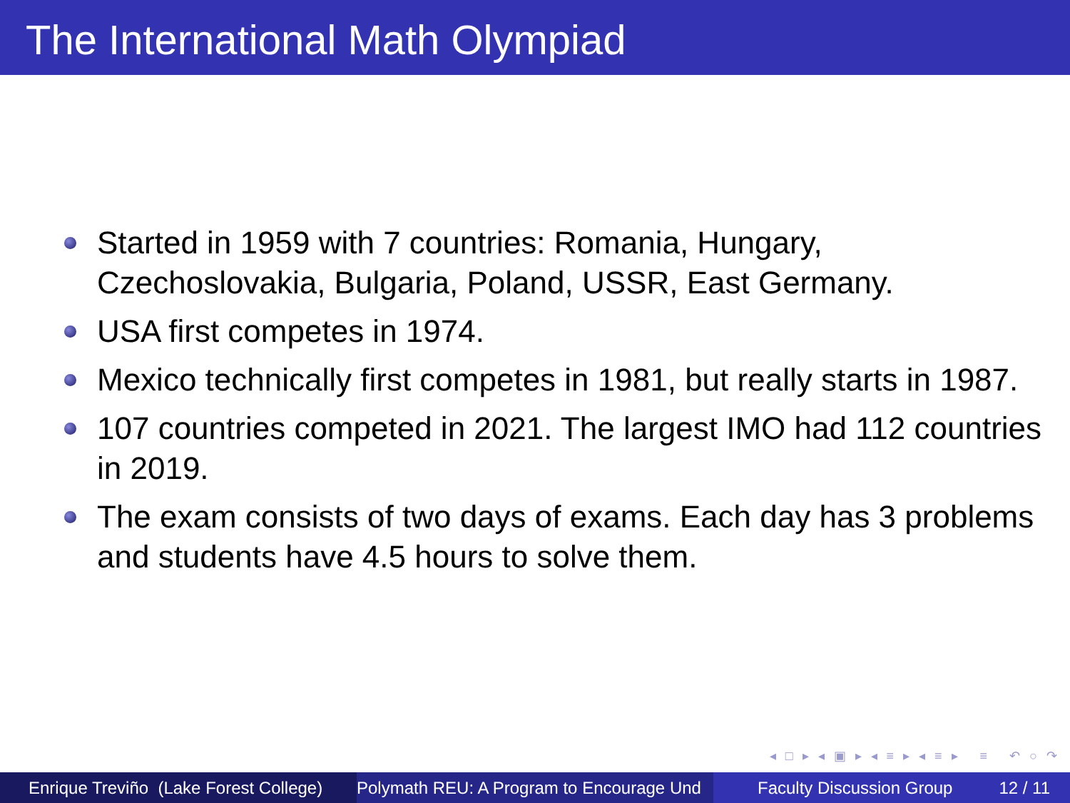The International Math Olympiad
Started in 1959 with 7 countries: Romania, Hungary, Czechoslovakia, Bulgaria, Poland, USSR, East Germany.
USA first competes in 1974.
Mexico technically first competes in 1981, but really starts in 1987.
107 countries competed in 2021. The largest IMO had 112 countries in 2019.
The exam consists of two days of exams. Each day has 3 problems and students have 4.5 hours to solve them.
◂ □ ▸ ◂ ▣ ▸ ◂ ≡ ▸ ◂ ≡ ▸ ≡ ↶ ○ ↷
Enrique Treviño (Lake Forest College) Polymath REU: A Program to Encourage Und Faculty Discussion Group 12 / 11